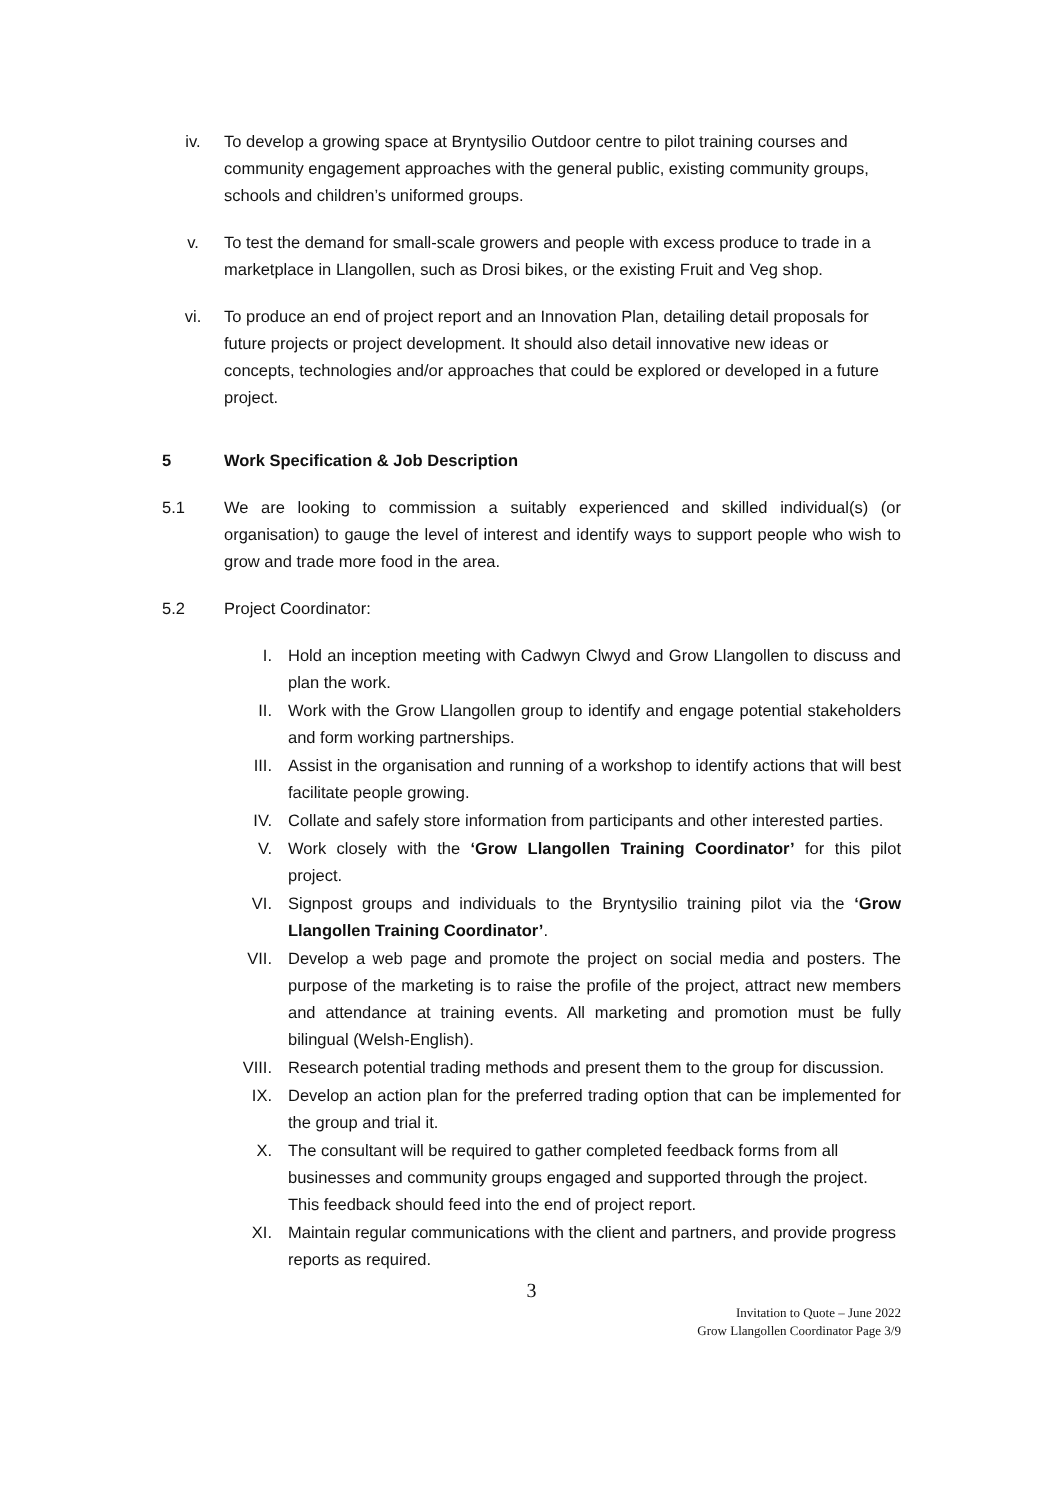iv. To develop a growing space at Bryntysilio Outdoor centre to pilot training courses and community engagement approaches with the general public, existing community groups, schools and children’s uniformed groups.
v. To test the demand for small-scale growers and people with excess produce to trade in a marketplace in Llangollen, such as Drosi bikes, or the existing Fruit and Veg shop.
vi. To produce an end of project report and an Innovation Plan, detailing detail proposals for future projects or project development. It should also detail innovative new ideas or concepts, technologies and/or approaches that could be explored or developed in a future project.
5 Work Specification & Job Description
5.1 We are looking to commission a suitably experienced and skilled individual(s) (or organisation) to gauge the level of interest and identify ways to support people who wish to grow and trade more food in the area.
5.2 Project Coordinator:
I. Hold an inception meeting with Cadwyn Clwyd and Grow Llangollen to discuss and plan the work.
II. Work with the Grow Llangollen group to identify and engage potential stakeholders and form working partnerships.
III. Assist in the organisation and running of a workshop to identify actions that will best facilitate people growing.
IV. Collate and safely store information from participants and other interested parties.
V. Work closely with the ‘Grow Llangollen Training Coordinator’ for this pilot project.
VI. Signpost groups and individuals to the Bryntysilio training pilot via the ‘Grow Llangollen Training Coordinator’.
VII. Develop a web page and promote the project on social media and posters. The purpose of the marketing is to raise the profile of the project, attract new members and attendance at training events. All marketing and promotion must be fully bilingual (Welsh-English).
VIII.
Research potential trading methods and present them to the group for discussion.
IX. Develop an action plan for the preferred trading option that can be implemented for the group and trial it.
X. The consultant will be required to gather completed feedback forms from all businesses and community groups engaged and supported through the project. This feedback should feed into the end of project report.
XI. Maintain regular communications with the client and partners, and provide progress reports as required.
3
Invitation to Quote – June 2022
Grow Llangollen Coordinator Page 3/9